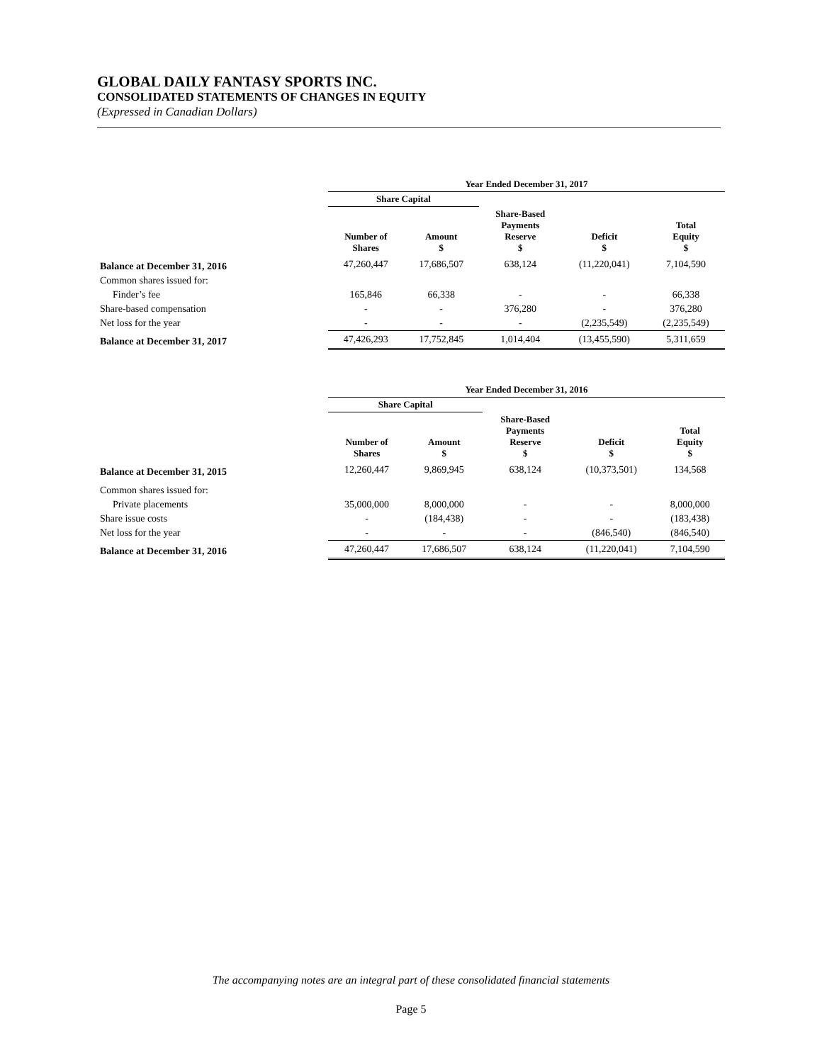GLOBAL DAILY FANTASY SPORTS INC.
CONSOLIDATED STATEMENTS OF CHANGES IN EQUITY
(Expressed in Canadian Dollars)
| | Year Ended December 31, 2017 | | | | |
| --- | --- | --- | --- | --- | --- |
| | Share Capital | | | | |
| | Number of Shares | Amount $ | Share-Based Payments Reserve $ | Deficit $ | Total Equity $ |
| Balance at December 31, 2016 | 47,260,447 | 17,686,507 | 638,124 | (11,220,041) | 7,104,590 |
| Common shares issued for: | | | | | |
| Finder’s fee | 165,846 | 66,338 | - | - | 66,338 |
| Share-based compensation | - | - | 376,280 | - | 376,280 |
| Net loss for the year | - | - | - | (2,235,549) | (2,235,549) |
| Balance at December 31, 2017 | 47,426,293 | 17,752,845 | 1,014,404 | (13,455,590) | 5,311,659 |
| | Year Ended December 31, 2016 | | | | |
| --- | --- | --- | --- | --- | --- |
| | Share Capital | | | | |
| | Number of Shares | Amount $ | Share-Based Payments Reserve $ | Deficit $ | Total Equity $ |
| Balance at December 31, 2015 | 12,260,447 | 9,869,945 | 638,124 | (10,373,501) | 134,568 |
| Common shares issued for: | | | | | |
| Private placements | 35,000,000 | 8,000,000 | - | - | 8,000,000 |
| Share issue costs | - | (184,438) | - | - | (183,438) |
| Net loss for the year | - | - | - | (846,540) | (846,540) |
| Balance at December 31, 2016 | 47,260,447 | 17,686,507 | 638,124 | (11,220,041) | 7,104,590 |
The accompanying notes are an integral part of these consolidated financial statements
Page 5